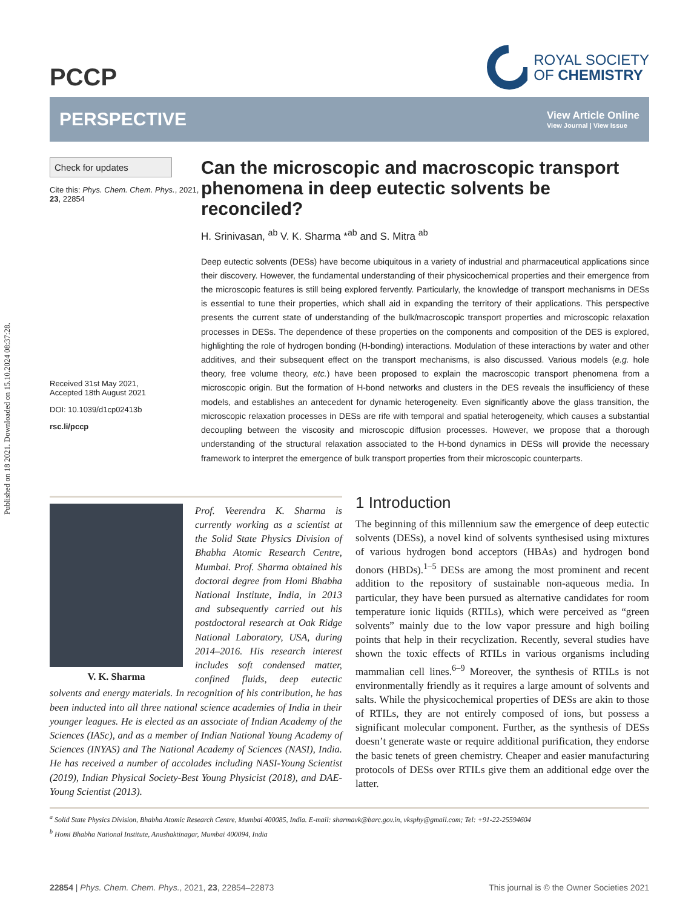Published on 18 2021. Downloaded on 15.10.2024 08:37:28.
PCCP
ROYAL SOCIETY
OF CHEMISTRY
PERSPECTIVE
View Article Online
View Journal | View Issue
Check for updates
Cite this: Phys. Chem. Chem. Phys., 2021, 23, 22854
Received 31st May 2021,
Accepted 18th August 2021
DOI: 10.1039/d1cp02413b
rsc.li/pccp
Can the microscopic and macroscopic transport phenomena in deep eutectic solvents be reconciled?
H. Srinivasan, <sup>ab</sup> V. K. Sharma *<sup>ab</sup> and S. Mitra <sup>ab</sup>
Deep eutectic solvents (DESs) have become ubiquitous in a variety of industrial and pharmaceutical applications since their discovery. However, the fundamental understanding of their physicochemical properties and their emergence from the microscopic features is still being explored fervently. Particularly, the knowledge of transport mechanisms in DESs is essential to tune their properties, which shall aid in expanding the territory of their applications. This perspective presents the current state of understanding of the bulk/macroscopic transport properties and microscopic relaxation processes in DESs. The dependence of these properties on the components and composition of the DES is explored, highlighting the role of hydrogen bonding (H-bonding) interactions. Modulation of these interactions by water and other additives, and their subsequent effect on the transport mechanisms, is also discussed. Various models (e.g. hole theory, free volume theory, etc.) have been proposed to explain the macroscopic transport phenomena from a microscopic origin. But the formation of H-bond networks and clusters in the DES reveals the insufficiency of these models, and establishes an antecedent for dynamic heterogeneity. Even significantly above the glass transition, the microscopic relaxation processes in DESs are rife with temporal and spatial heterogeneity, which causes a substantial decoupling between the viscosity and microscopic diffusion processes. However, we propose that a thorough understanding of the structural relaxation associated to the H-bond dynamics in DESs will provide the necessary framework to interpret the emergence of bulk transport properties from their microscopic counterparts.
V. K. Sharma
Prof. Veerendra K. Sharma is currently working as a scientist at the Solid State Physics Division of Bhabha Atomic Research Centre, Mumbai. Prof. Sharma obtained his doctoral degree from Homi Bhabha National Institute, India, in 2013 and subsequently carried out his postdoctoral research at Oak Ridge National Laboratory, USA, during 2014–2016. His research interest includes soft condensed matter, confined fluids, deep eutectic solvents and energy materials. In recognition of his contribution, he has been inducted into all three national science academies of India in their younger leagues. He is elected as an associate of Indian Academy of the Sciences (IASc), and as a member of Indian National Young Academy of Sciences (INYAS) and The National Academy of Sciences (NASI), India. He has received a number of accolades including NASI-Young Scientist (2019), Indian Physical Society-Best Young Physicist (2018), and DAE-Young Scientist (2013).
1 Introduction
The beginning of this millennium saw the emergence of deep eutectic solvents (DESs), a novel kind of solvents synthesised using mixtures of various hydrogen bond acceptors (HBAs) and hydrogen bond donors (HBDs).<sup>1–5</sup> DESs are among the most prominent and recent addition to the repository of sustainable non-aqueous media. In particular, they have been pursued as alternative candidates for room temperature ionic liquids (RTILs), which were perceived as “green solvents” mainly due to the low vapor pressure and high boiling points that help in their recyclization. Recently, several studies have shown the toxic effects of RTILs in various organisms including mammalian cell lines.<sup>6–9</sup> Moreover, the synthesis of RTILs is not environmentally friendly as it requires a large amount of solvents and salts. While the physicochemical properties of DESs are akin to those of RTILs, they are not entirely composed of ions, but possess a significant molecular component. Further, as the synthesis of DESs doesn’t generate waste or require additional purification, they endorse the basic tenets of green chemistry. Cheaper and easier manufacturing protocols of DESs over RTILs give them an additional edge over the latter.
<sup>a</sup> Solid State Physics Division, Bhabha Atomic Research Centre, Mumbai 400085, India. E-mail: sharmavk@barc.gov.in, vksphy@gmail.com; Tel: +91-22-25594604
<sup>b</sup> Homi Bhabha National Institute, Anushaktinagar, Mumbai 400094, India
22854 | Phys. Chem. Chem. Phys., 2021, 23, 22854–22873 This journal is © the Owner Societies 2021